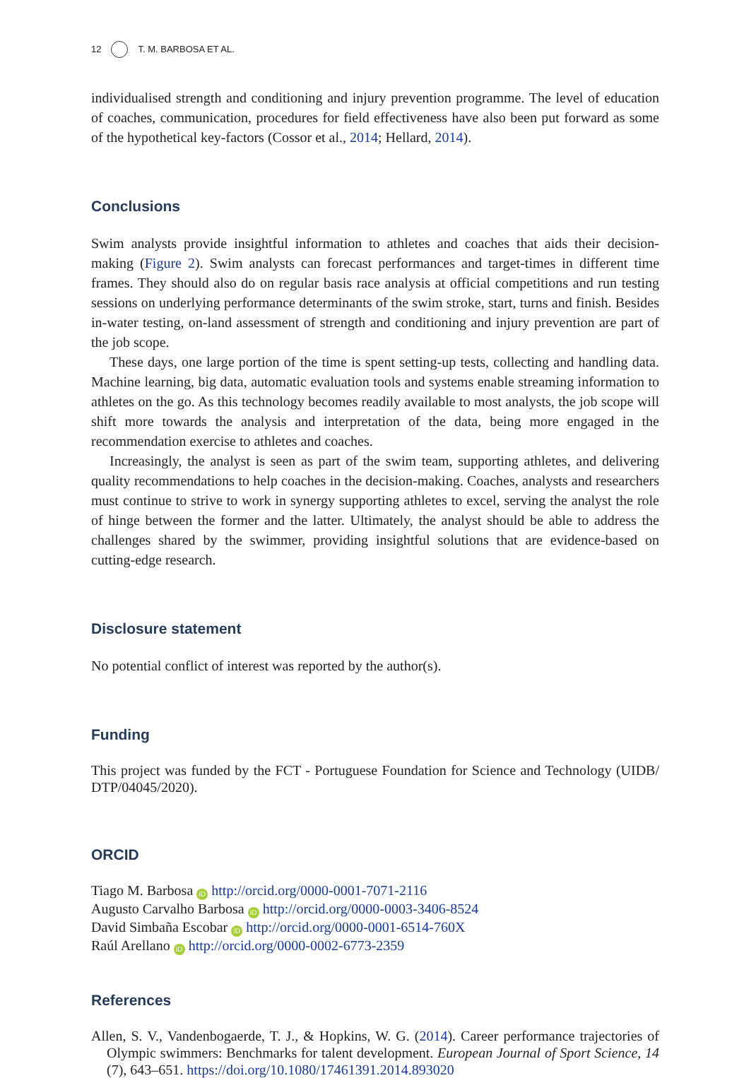12 T. M. BARBOSA ET AL.
individualised strength and conditioning and injury prevention programme. The level of education of coaches, communication, procedures for field effectiveness have also been put forward as some of the hypothetical key-factors (Cossor et al., 2014; Hellard, 2014).
Conclusions
Swim analysts provide insightful information to athletes and coaches that aids their decision-making (Figure 2). Swim analysts can forecast performances and target-times in different time frames. They should also do on regular basis race analysis at official competitions and run testing sessions on underlying performance determinants of the swim stroke, start, turns and finish. Besides in-water testing, on-land assessment of strength and conditioning and injury prevention are part of the job scope.
These days, one large portion of the time is spent setting-up tests, collecting and handling data. Machine learning, big data, automatic evaluation tools and systems enable streaming information to athletes on the go. As this technology becomes readily available to most analysts, the job scope will shift more towards the analysis and interpretation of the data, being more engaged in the recommendation exercise to athletes and coaches.
Increasingly, the analyst is seen as part of the swim team, supporting athletes, and delivering quality recommendations to help coaches in the decision-making. Coaches, analysts and researchers must continue to strive to work in synergy supporting athletes to excel, serving the analyst the role of hinge between the former and the latter. Ultimately, the analyst should be able to address the challenges shared by the swimmer, providing insightful solutions that are evidence-based on cutting-edge research.
Disclosure statement
No potential conflict of interest was reported by the author(s).
Funding
This project was funded by the FCT - Portuguese Foundation for Science and Technology (UIDB/ DTP/04045/2020).
ORCID
Tiago M. Barbosa iD http://orcid.org/0000-0001-7071-2116
Augusto Carvalho Barbosa iD http://orcid.org/0000-0003-3406-8524
David Simbaña Escobar iD http://orcid.org/0000-0001-6514-760X
Raúl Arellano iD http://orcid.org/0000-0002-6773-2359
References
Allen, S. V., Vandenbogaerde, T. J., & Hopkins, W. G. (2014). Career performance trajectories of Olympic swimmers: Benchmarks for talent development. European Journal of Sport Science, 14 (7), 643–651. https://doi.org/10.1080/17461391.2014.893020